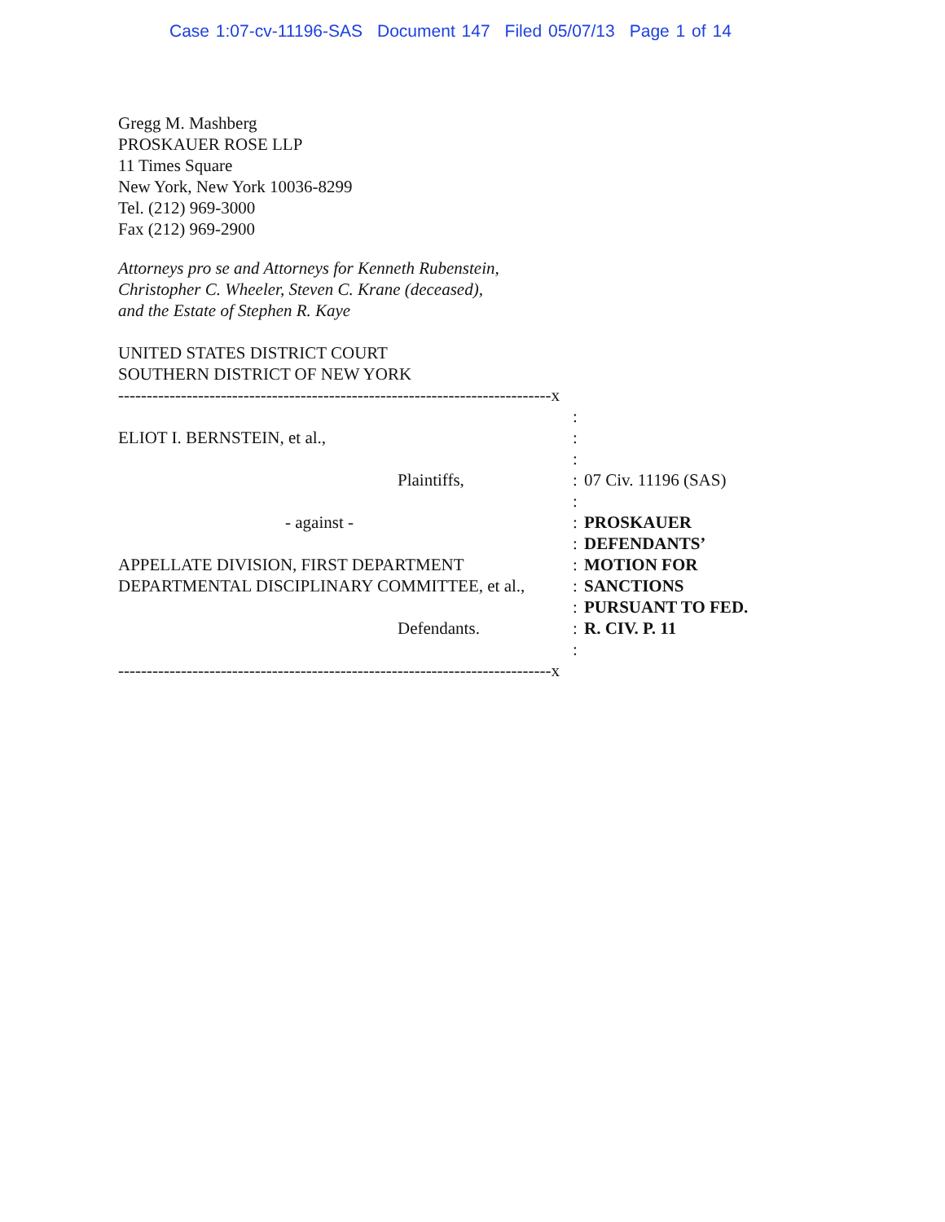Case 1:07-cv-11196-SAS Document 147 Filed 05/07/13 Page 1 of 14
Gregg M. Mashberg
PROSKAUER ROSE LLP
11 Times Square
New York, New York 10036-8299
Tel. (212) 969-3000
Fax (212) 969-2900
Attorneys pro se and Attorneys for Kenneth Rubenstein,
Christopher C. Wheeler, Steven C. Krane (deceased),
and the Estate of Stephen R. Kaye
UNITED STATES DISTRICT COURT
SOUTHERN DISTRICT OF NEW YORK
| ----------------------------------------------------------------------------x | | |
| | : | |
| ELIOT I. BERNSTEIN, et al., | : | |
| | : | |
| Plaintiffs, | : | 07 Civ. 11196 (SAS) |
| | : | |
| - against - | : | PROSKAUER |
| | : | DEFENDANTS’ |
| APPELLATE DIVISION, FIRST DEPARTMENT | : | MOTION FOR |
| DEPARTMENTAL DISCIPLINARY COMMITTEE, et al., | : | SANCTIONS |
| | : | PURSUANT TO FED. |
| Defendants. | : | R. CIV. P. 11 |
| | : | |
| ----------------------------------------------------------------------------x | | |